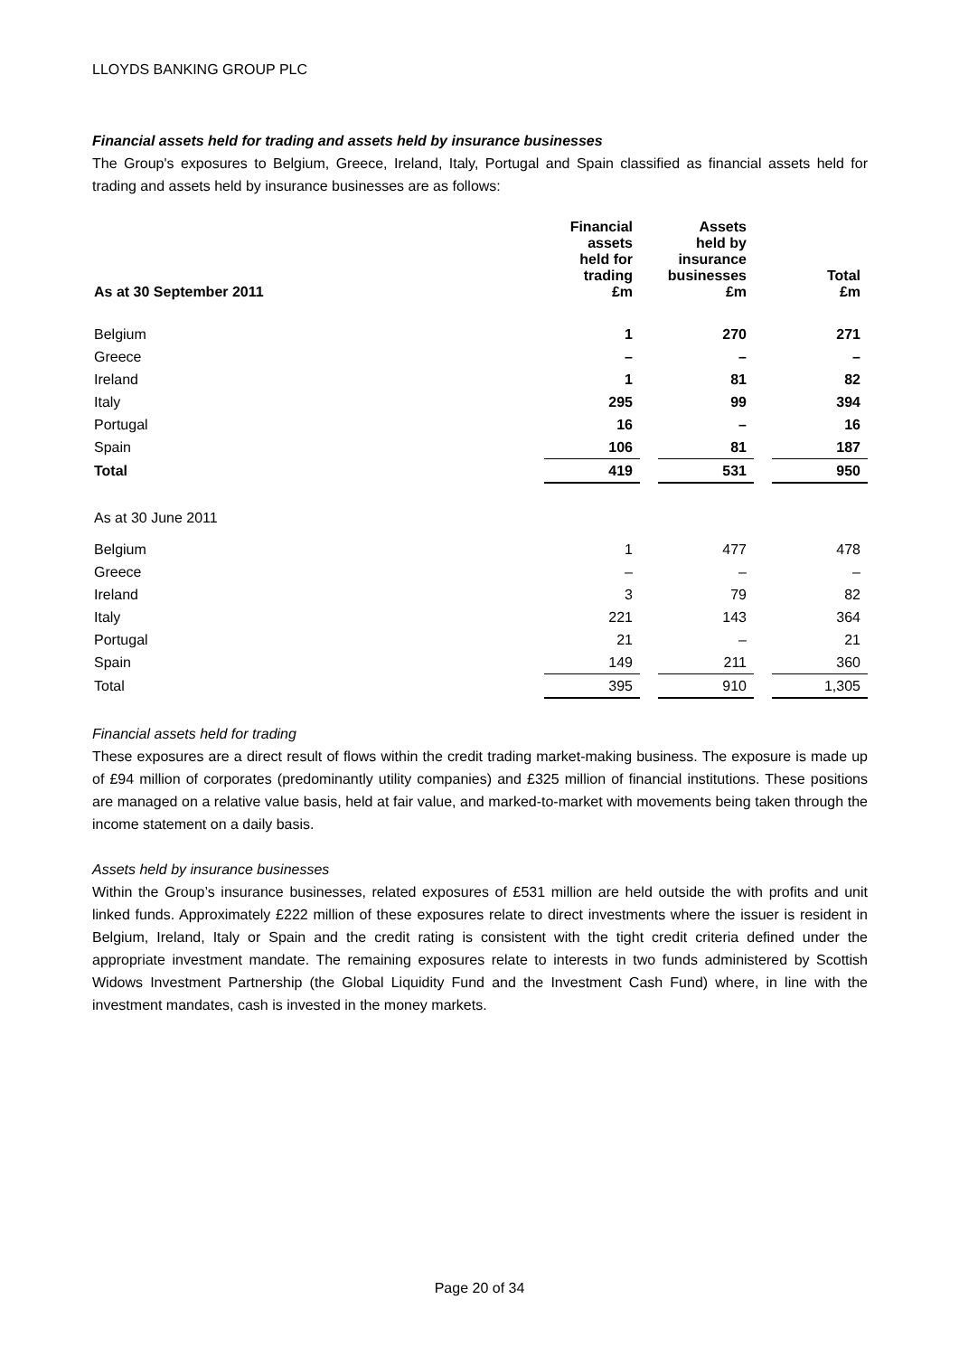LLOYDS BANKING GROUP PLC
Financial assets held for trading and assets held by insurance businesses
The Group's exposures to Belgium, Greece, Ireland, Italy, Portugal and Spain classified as financial assets held for trading and assets held by insurance businesses are as follows:
| As at 30 September 2011 | Financial assets held for trading £m | | Assets held by insurance businesses £m | | Total £m |
| --- | --- | --- | --- | --- | --- |
| Belgium | 1 | | 270 | | 271 |
| Greece | – | | – | | – |
| Ireland | 1 | | 81 | | 82 |
| Italy | 295 | | 99 | | 394 |
| Portugal | 16 | | – | | 16 |
| Spain | 106 | | 81 | | 187 |
| Total | 419 | | 531 | | 950 |
| As at 30 June 2011 | | | | | |
| Belgium | 1 | | 477 | | 478 |
| Greece | – | | – | | – |
| Ireland | 3 | | 79 | | 82 |
| Italy | 221 | | 143 | | 364 |
| Portugal | 21 | | – | | 21 |
| Spain | 149 | | 211 | | 360 |
| Total | 395 | | 910 | | 1,305 |
Financial assets held for trading
These exposures are a direct result of flows within the credit trading market-making business. The exposure is made up of £94 million of corporates (predominantly utility companies) and £325 million of financial institutions. These positions are managed on a relative value basis, held at fair value, and marked-to-market with movements being taken through the income statement on a daily basis.
Assets held by insurance businesses
Within the Group’s insurance businesses, related exposures of £531 million are held outside the with profits and unit linked funds. Approximately £222 million of these exposures relate to direct investments where the issuer is resident in Belgium, Ireland, Italy or Spain and the credit rating is consistent with the tight credit criteria defined under the appropriate investment mandate. The remaining exposures relate to interests in two funds administered by Scottish Widows Investment Partnership (the Global Liquidity Fund and the Investment Cash Fund) where, in line with the investment mandates, cash is invested in the money markets.
Page 20 of 34